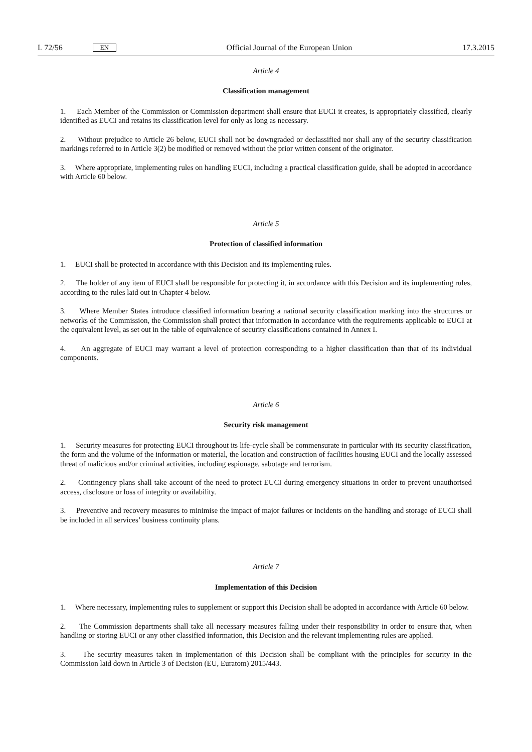L 72/56 EN
Official Journal of the European Union 17.3.2015
Article 4
Classification management
1. Each Member of the Commission or Commission department shall ensure that EUCI it creates, is appropriately classified, clearly identified as EUCI and retains its classification level for only as long as necessary.
2. Without prejudice to Article 26 below, EUCI shall not be downgraded or declassified nor shall any of the security classification markings referred to in Article 3(2) be modified or removed without the prior written consent of the originator.
3. Where appropriate, implementing rules on handling EUCI, including a practical classification guide, shall be adopted in accordance with Article 60 below.
Article 5
Protection of classified information
1. EUCI shall be protected in accordance with this Decision and its implementing rules.
2. The holder of any item of EUCI shall be responsible for protecting it, in accordance with this Decision and its implementing rules, according to the rules laid out in Chapter 4 below.
3. Where Member States introduce classified information bearing a national security classification marking into the structures or networks of the Commission, the Commission shall protect that information in accordance with the requirements applicable to EUCI at the equivalent level, as set out in the table of equivalence of security classifications contained in Annex I.
4. An aggregate of EUCI may warrant a level of protection corresponding to a higher classification than that of its individual components.
Article 6
Security risk management
1. Security measures for protecting EUCI throughout its life-cycle shall be commensurate in particular with its security classification, the form and the volume of the information or material, the location and construction of facilities housing EUCI and the locally assessed threat of malicious and/or criminal activities, including espionage, sabotage and terrorism.
2. Contingency plans shall take account of the need to protect EUCI during emergency situations in order to prevent unauthorised access, disclosure or loss of integrity or availability.
3. Preventive and recovery measures to minimise the impact of major failures or incidents on the handling and storage of EUCI shall be included in all services’ business continuity plans.
Article 7
Implementation of this Decision
1. Where necessary, implementing rules to supplement or support this Decision shall be adopted in accordance with Article 60 below.
2. The Commission departments shall take all necessary measures falling under their responsibility in order to ensure that, when handling or storing EUCI or any other classified information, this Decision and the relevant implementing rules are applied.
3. The security measures taken in implementation of this Decision shall be compliant with the principles for security in the Commission laid down in Article 3 of Decision (EU, Euratom) 2015/443.